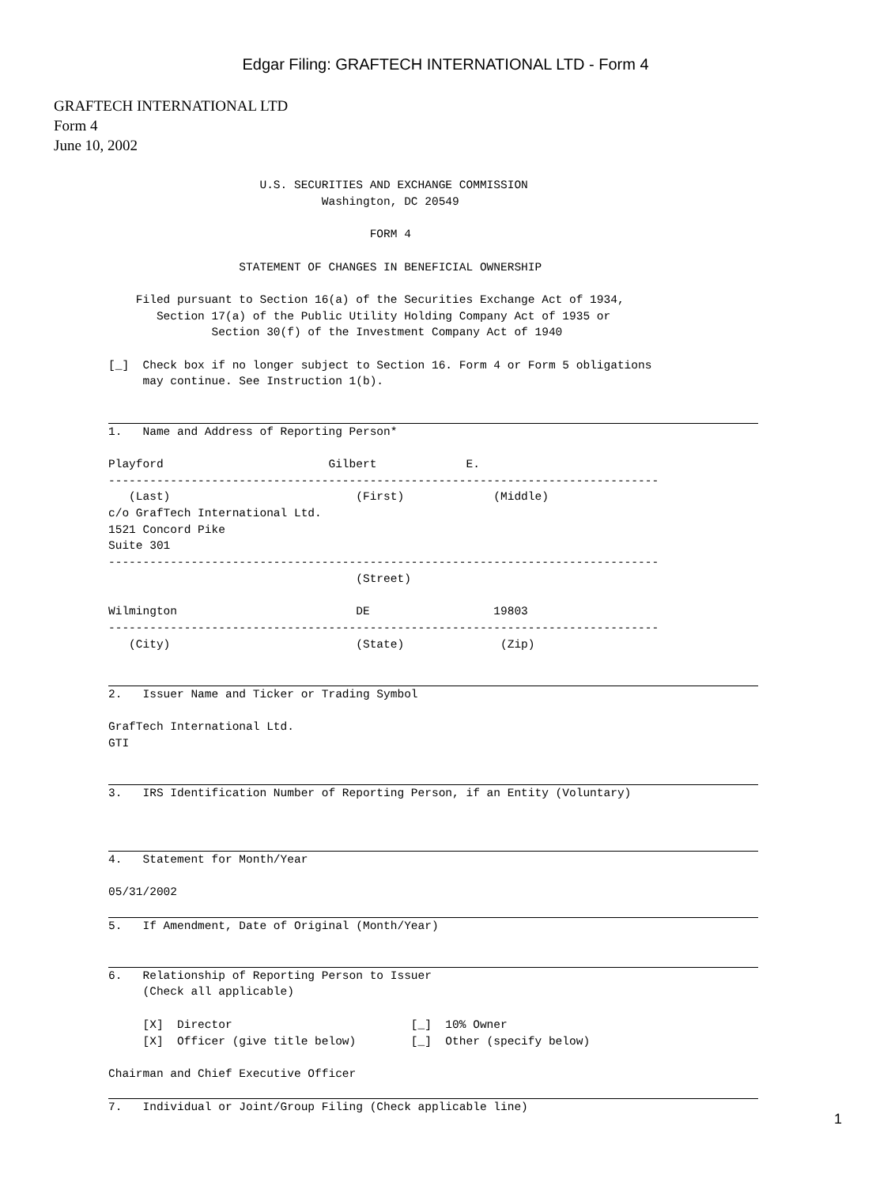Edgar Filing: GRAFTECH INTERNATIONAL LTD - Form 4
GRAFTECH INTERNATIONAL LTD
Form 4
June 10, 2002
                      U.S. SECURITIES AND EXCHANGE COMMISSION
                               Washington, DC 20549

                                      FORM 4

                   STATEMENT OF CHANGES IN BENEFICIAL OWNERSHIP

    Filed pursuant to Section 16(a) of the Securities Exchange Act of 1934,
       Section 17(a) of the Public Utility Holding Company Act of 1935 or
               Section 30(f) of the Investment Company Act of 1940

[_]  Check box if no longer subject to Section 16. Form 4 or Form 5 obligations
     may continue. See Instruction 1(b).


 1.   Name and Address of Reporting Person*

Playford                        Gilbert             E.
--------------------------------------------------------------------------------
   (Last)                           (First)             (Middle)
c/o GrafTech International Ltd.
1521 Concord Pike
Suite 301
--------------------------------------------------------------------------------
                                    (Street)

Wilmington                          DE                  19803
--------------------------------------------------------------------------------
   (City)                           (State)              (Zip)


 2.   Issuer Name and Ticker or Trading Symbol

GrafTech International Ltd.
GTI


 3.   IRS Identification Number of Reporting Person, if an Entity (Voluntary)



 4.   Statement for Month/Year

05/31/2002

 5.   If Amendment, Date of Original (Month/Year)


 6.   Relationship of Reporting Person to Issuer
     (Check all applicable)

     [X]  Director                          [_]  10% Owner
     [X]  Officer (give title below)        [_]  Other (specify below)

Chairman and Chief Executive Officer

 7.   Individual or Joint/Group Filing (Check applicable line)
1